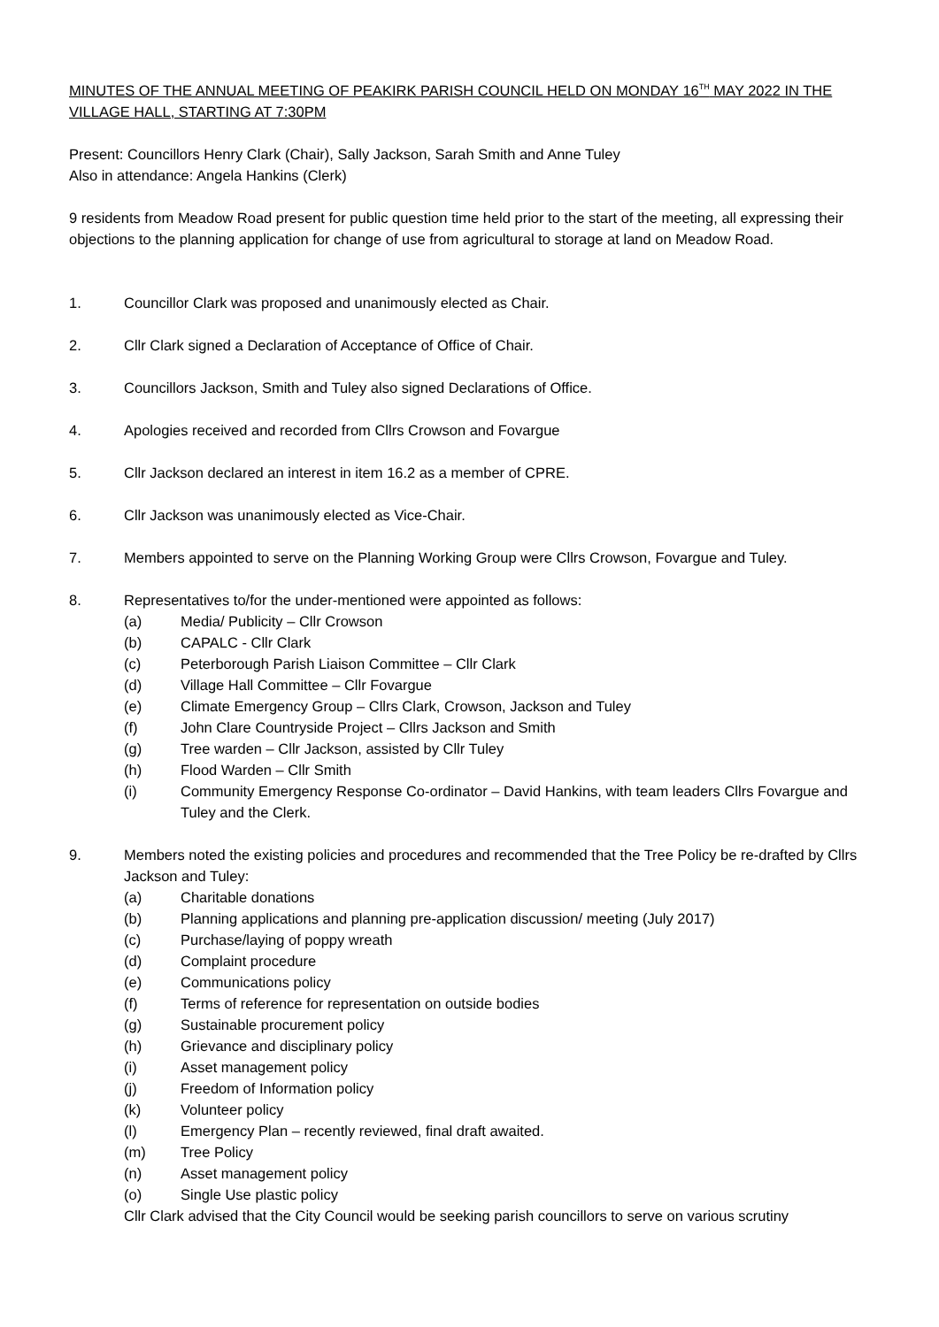MINUTES OF THE ANNUAL MEETING OF PEAKIRK PARISH COUNCIL HELD ON MONDAY 16<sup>TH</sup> MAY 2022 IN THE VILLAGE HALL, STARTING AT 7:30PM
Present: Councillors Henry Clark (Chair), Sally Jackson, Sarah Smith and Anne Tuley
Also in attendance: Angela Hankins (Clerk)
9 residents from Meadow Road present for public question time held prior to the start of the meeting, all expressing their objections to the planning application for change of use from agricultural to storage at land on Meadow Road.
1. Councillor Clark was proposed and unanimously elected as Chair.
2. Cllr Clark signed a Declaration of Acceptance of Office of Chair.
3. Councillors Jackson, Smith and Tuley also signed Declarations of Office.
4. Apologies received and recorded from Cllrs Crowson and Fovargue
5. Cllr Jackson declared an interest in item 16.2 as a member of CPRE.
6. Cllr Jackson was unanimously elected as Vice-Chair.
7. Members appointed to serve on the Planning Working Group were Cllrs Crowson, Fovargue and Tuley.
8. Representatives to/for the under-mentioned were appointed as follows:
(a) Media/ Publicity – Cllr Crowson
(b) CAPALC - Cllr Clark
(c) Peterborough Parish Liaison Committee – Cllr Clark
(d) Village Hall Committee – Cllr Fovargue
(e) Climate Emergency Group – Cllrs Clark, Crowson, Jackson and Tuley
(f) John Clare Countryside Project – Cllrs Jackson and Smith
(g) Tree warden – Cllr Jackson, assisted by Cllr Tuley
(h) Flood Warden – Cllr Smith
(i) Community Emergency Response Co-ordinator – David Hankins, with team leaders Cllrs Fovargue and Tuley and the Clerk.
9. Members noted the existing policies and procedures and recommended that the Tree Policy be re-drafted by Cllrs Jackson and Tuley:
(a) Charitable donations
(b) Planning applications and planning pre-application discussion/ meeting (July 2017)
(c) Purchase/laying of poppy wreath
(d) Complaint procedure
(e) Communications policy
(f) Terms of reference for representation on outside bodies
(g) Sustainable procurement policy
(h) Grievance and disciplinary policy
(i) Asset management policy
(j) Freedom of Information policy
(k) Volunteer policy
(l) Emergency Plan – recently reviewed, final draft awaited.
(m) Tree Policy
(n) Asset management policy
(o) Single Use plastic policy
Cllr Clark advised that the City Council would be seeking parish councillors to serve on various scrutiny